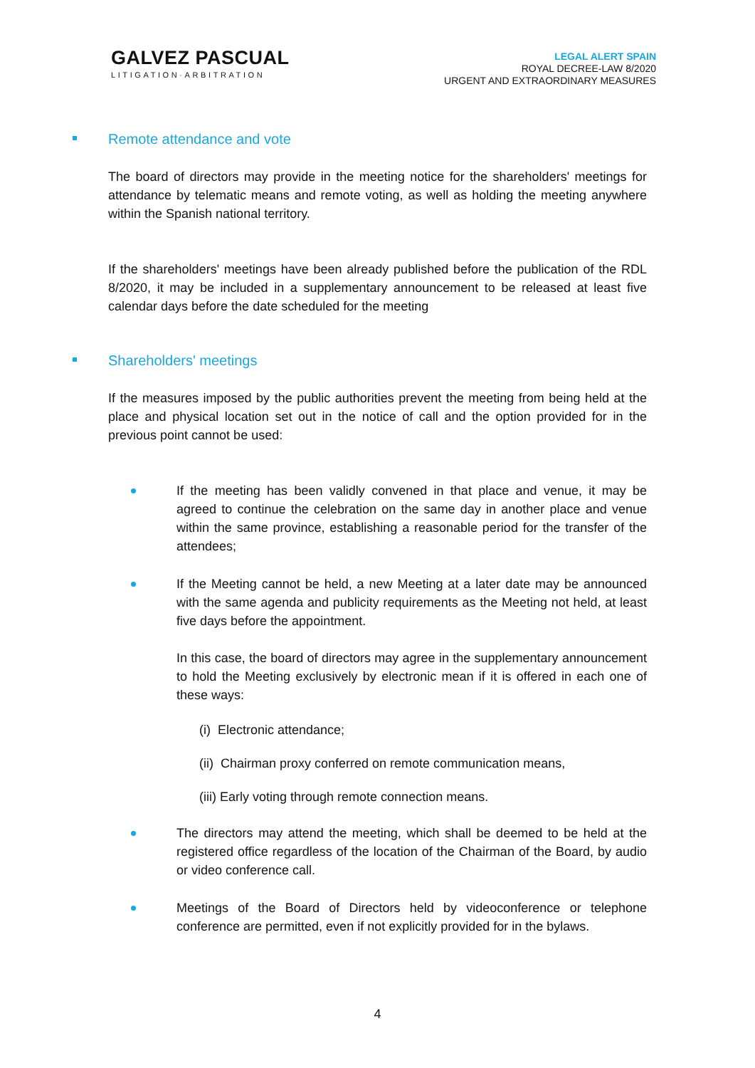GALVEZ PASCUAL
LITIGATION·ARBITRATION
LEGAL ALERT SPAIN
ROYAL DECREE-LAW 8/2020
URGENT AND EXTRAORDINARY MEASURES
Remote attendance and vote
The board of directors may provide in the meeting notice for the shareholders' meetings for attendance by telematic means and remote voting, as well as holding the meeting anywhere within the Spanish national territory.
If the shareholders' meetings have been already published before the publication of the RDL 8/2020, it may be included in a supplementary announcement to be released at least five calendar days before the date scheduled for the meeting
Shareholders' meetings
If the measures imposed by the public authorities prevent the meeting from being held at the place and physical location set out in the notice of call and the option provided for in the previous point cannot be used:
If the meeting has been validly convened in that place and venue, it may be agreed to continue the celebration on the same day in another place and venue within the same province, establishing a reasonable period for the transfer of the attendees;
If the Meeting cannot be held, a new Meeting at a later date may be announced with the same agenda and publicity requirements as the Meeting not held, at least five days before the appointment.
In this case, the board of directors may agree in the supplementary announcement to hold the Meeting exclusively by electronic mean if it is offered in each one of these ways:
(i) Electronic attendance;
(ii) Chairman proxy conferred on remote communication means,
(iii) Early voting through remote connection means.
The directors may attend the meeting, which shall be deemed to be held at the registered office regardless of the location of the Chairman of the Board, by audio or video conference call.
Meetings of the Board of Directors held by videoconference or telephone conference are permitted, even if not explicitly provided for in the bylaws.
4